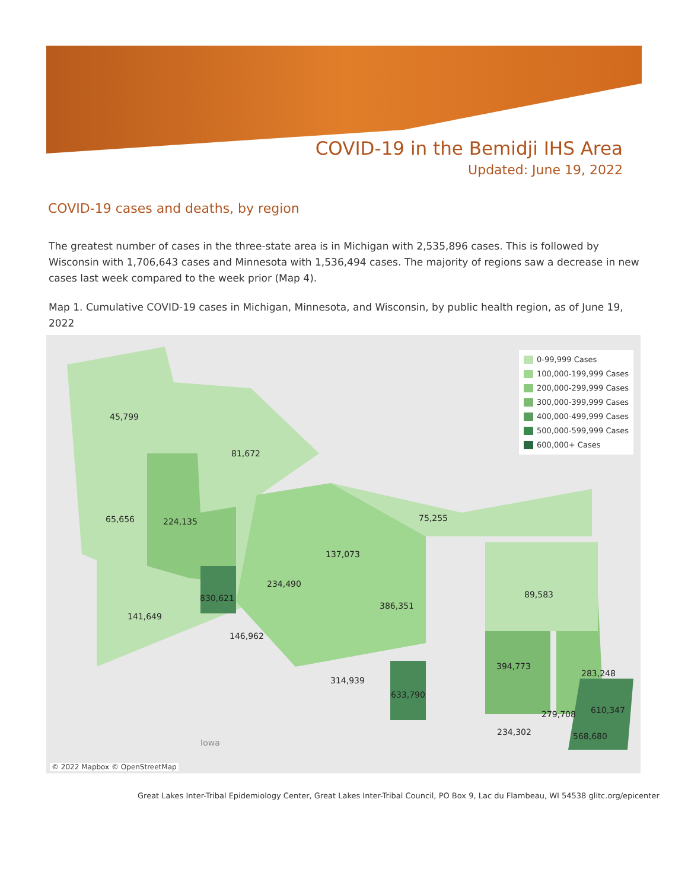COVID-19 in the Bemidji IHS Area
Updated: June 19, 2022
COVID-19 cases and deaths, by region
The greatest number of cases in the three-state area is in Michigan with 2,535,896 cases. This is followed by Wisconsin with 1,706,643 cases and Minnesota with 1,536,494 cases. The majority of regions saw a decrease in new cases last week compared to the week prior (Map 4).
Map 1. Cumulative COVID-19 cases in Michigan, Minnesota, and Wisconsin, by public health region, as of June 19, 2022
45,799
81,672
65,656 224,135 75,255
137,073
234,490
830,621 89,583
141,649
386,351
146,962
394,773
283,248
314,939
633,790
610,347
279,708
234,302 568,680
Iowa
0-99,999 Cases
100,000-199,999 Cases
200,000-299,999 Cases
300,000-399,999 Cases
400,000-499,999 Cases
500,000-599,999 Cases
600,000+ Cases
© 2022 Mapbox © OpenStreetMap
Great Lakes Inter-Tribal Epidemiology Center, Great Lakes Inter-Tribal Council, PO Box 9, Lac du Flambeau, WI 54538 glitc.org/epicenter